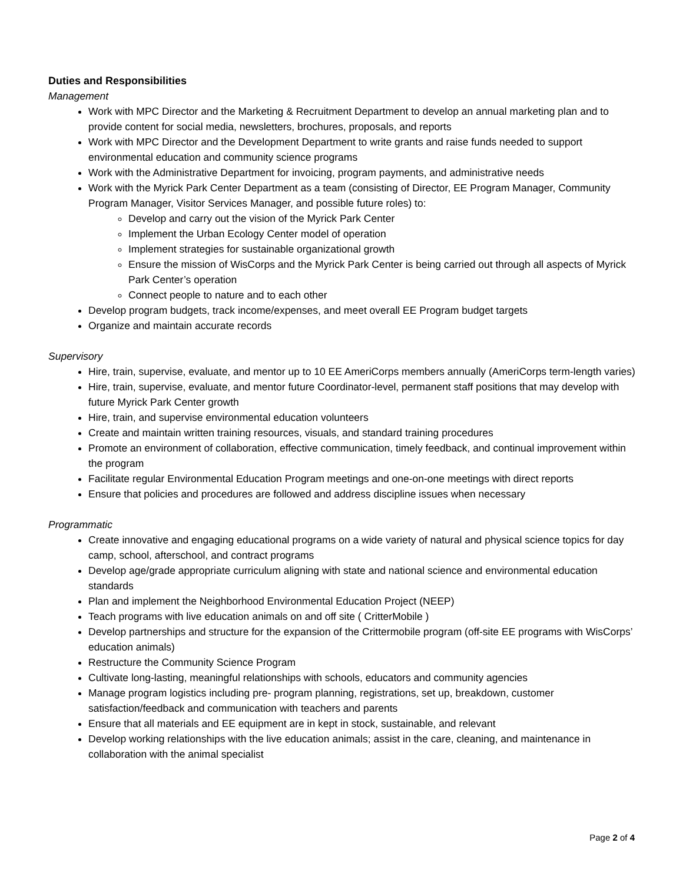Duties and Responsibilities
Management
Work with MPC Director and the Marketing & Recruitment Department to develop an annual marketing plan and to provide content for social media, newsletters, brochures, proposals, and reports
Work with MPC Director and the Development Department to write grants and raise funds needed to support environmental education and community science programs
Work with the Administrative Department for invoicing, program payments, and administrative needs
Work with the Myrick Park Center Department as a team (consisting of Director, EE Program Manager, Community Program Manager, Visitor Services Manager, and possible future roles) to:
Develop and carry out the vision of the Myrick Park Center
Implement the Urban Ecology Center model of operation
Implement strategies for sustainable organizational growth
Ensure the mission of WisCorps and the Myrick Park Center is being carried out through all aspects of Myrick Park Center’s operation
Connect people to nature and to each other
Develop program budgets, track income/expenses, and meet overall EE Program budget targets
Organize and maintain accurate records
Supervisory
Hire, train, supervise, evaluate, and mentor up to 10 EE AmeriCorps members annually (AmeriCorps term-length varies)
Hire, train, supervise, evaluate, and mentor future Coordinator-level, permanent staff positions that may develop with future Myrick Park Center growth
Hire, train, and supervise environmental education volunteers
Create and maintain written training resources, visuals, and standard training procedures
Promote an environment of collaboration, effective communication, timely feedback, and continual improvement within the program
Facilitate regular Environmental Education Program meetings and one-on-one meetings with direct reports
Ensure that policies and procedures are followed and address discipline issues when necessary
Programmatic
Create innovative and engaging educational programs on a wide variety of natural and physical science topics for day camp, school, afterschool, and contract programs
Develop age/grade appropriate curriculum aligning with state and national science and environmental education standards
Plan and implement the Neighborhood Environmental Education Project (NEEP)
Teach programs with live education animals on and off site ( CritterMobile )
Develop partnerships and structure for the expansion of the Crittermobile program (off-site EE programs with WisCorps’ education animals)
Restructure the Community Science Program
Cultivate long-lasting, meaningful relationships with schools, educators and community agencies
Manage program logistics including pre- program planning, registrations, set up, breakdown, customer satisfaction/feedback and communication with teachers and parents
Ensure that all materials and EE equipment are in kept in stock, sustainable, and relevant
Develop working relationships with the live education animals; assist in the care, cleaning, and maintenance in collaboration with the animal specialist
Page 2 of 4